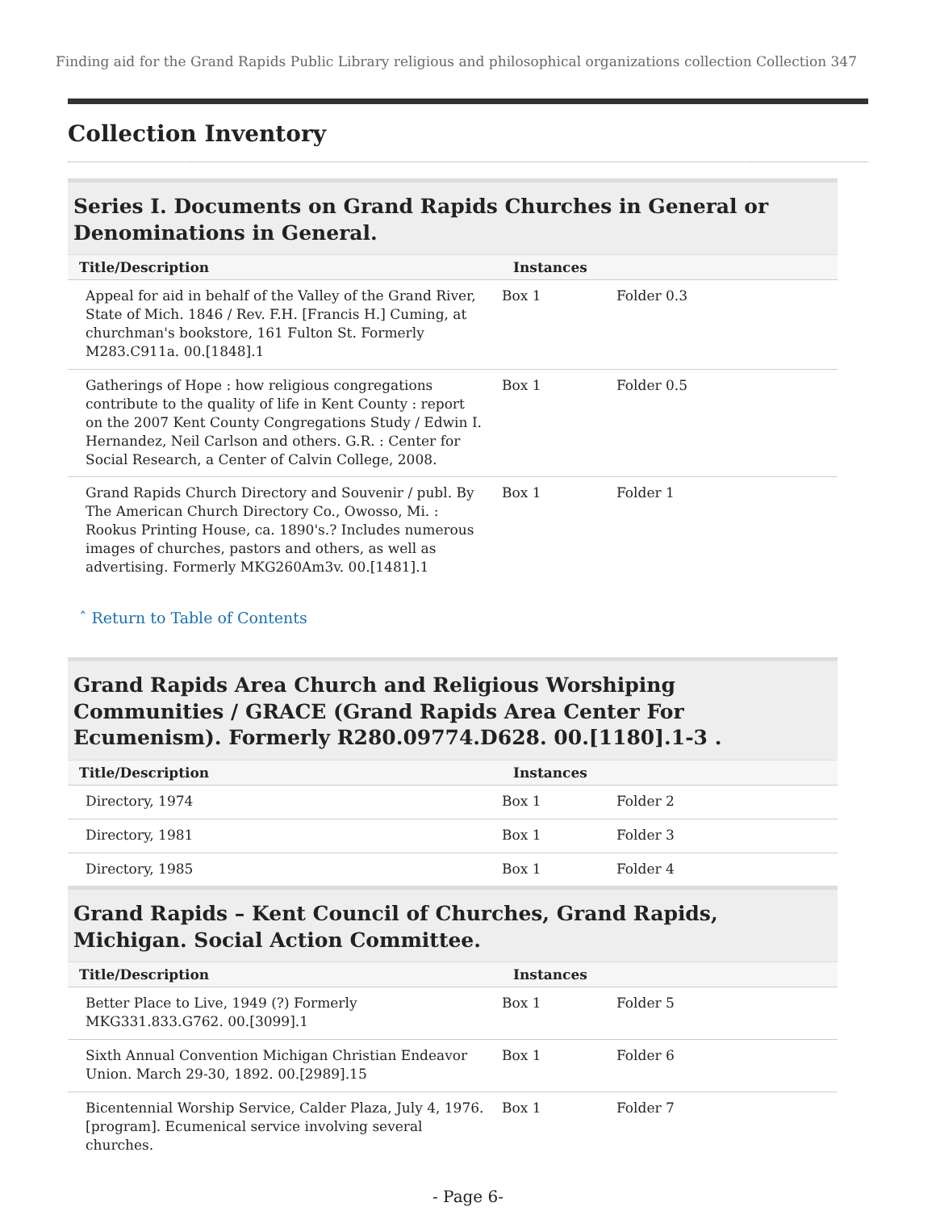Finding aid for the Grand Rapids Public Library religious and philosophical organizations collection Collection 347
Collection Inventory
Series I. Documents on Grand Rapids Churches in General or Denominations in General.
| Title/Description | Instances | |
| --- | --- | --- |
| Appeal for aid in behalf of the Valley of the Grand River, State of Mich. 1846 / Rev. F.H. [Francis H.] Cuming, at churchman's bookstore, 161 Fulton St. Formerly M283.C911a. 00.[1848].1 | Box 1 | Folder 0.3 |
| Gatherings of Hope : how religious congregations contribute to the quality of life in Kent County : report on the 2007 Kent County Congregations Study / Edwin I. Hernandez, Neil Carlson and others. G.R. : Center for Social Research, a Center of Calvin College, 2008. | Box 1 | Folder 0.5 |
| Grand Rapids Church Directory and Souvenir / publ. By The American Church Directory Co., Owosso, Mi. : Rookus Printing House, ca. 1890's.? Includes numerous images of churches, pastors and others, as well as advertising. Formerly MKG260Am3v. 00.[1481].1 | Box 1 | Folder 1 |
ˆ Return to Table of Contents
Grand Rapids Area Church and Religious Worshiping Communities / GRACE (Grand Rapids Area Center For Ecumenism). Formerly R280.09774.D628. 00.[1180].1-3 .
| Title/Description | Instances | |
| --- | --- | --- |
| Directory, 1974 | Box 1 | Folder 2 |
| Directory, 1981 | Box 1 | Folder 3 |
| Directory, 1985 | Box 1 | Folder 4 |
Grand Rapids – Kent Council of Churches, Grand Rapids, Michigan. Social Action Committee.
| Title/Description | Instances | |
| --- | --- | --- |
| Better Place to Live, 1949 (?) Formerly MKG331.833.G762. 00.[3099].1 | Box 1 | Folder 5 |
| Sixth Annual Convention Michigan Christian Endeavor Union. March 29-30, 1892. 00.[2989].15 | Box 1 | Folder 6 |
| Bicentennial Worship Service, Calder Plaza, July 4, 1976. [program]. Ecumenical service involving several churches. | Box 1 | Folder 7 |
- Page 6-